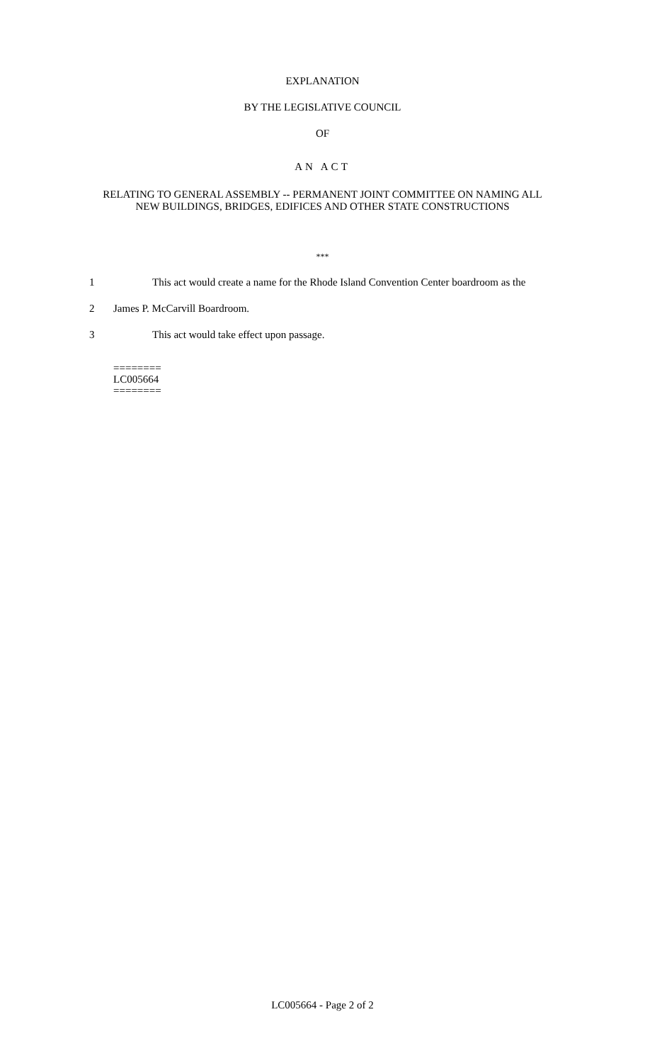EXPLANATION
BY THE LEGISLATIVE COUNCIL
OF
AN ACT
RELATING TO GENERAL ASSEMBLY -- PERMANENT JOINT COMMITTEE ON NAMING ALL NEW BUILDINGS, BRIDGES, EDIFICES AND OTHER STATE CONSTRUCTIONS
***
1 This act would create a name for the Rhode Island Convention Center boardroom as the
2 James P. McCarvill Boardroom.
3 This act would take effect upon passage.
========
LC005664
========
LC005664 - Page 2 of 2